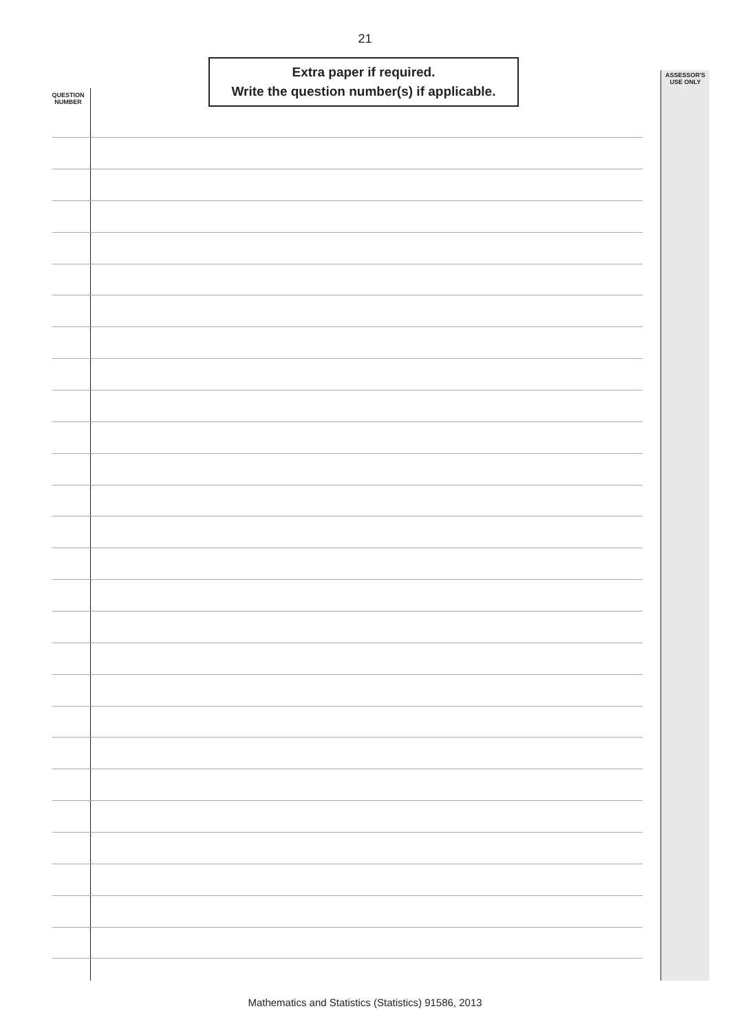21
Extra paper if required.
Write the question number(s) if applicable.
QUESTION
NUMBER
ASSESSOR'S
USE ONLY
Mathematics and Statistics (Statistics) 91586, 2013